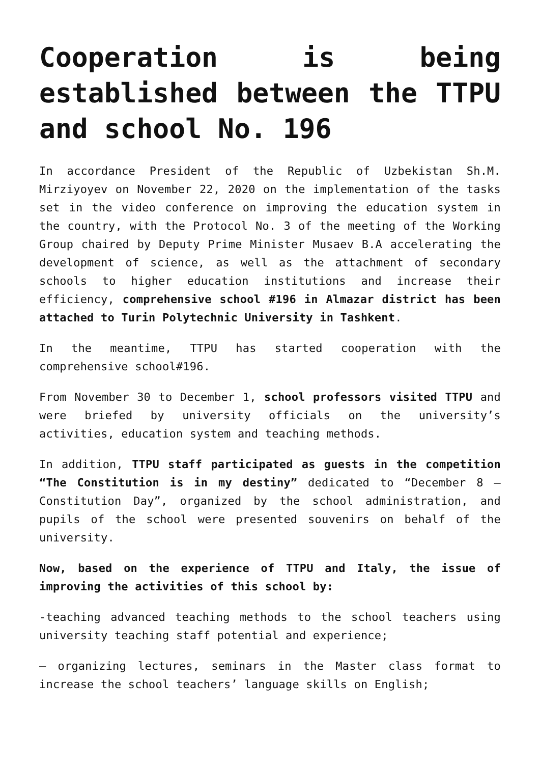Cooperation is being established between the TTPU and school No. 196
In accordance President of the Republic of Uzbekistan Sh.M. Mirziyoyev on November 22, 2020 on the implementation of the tasks set in the video conference on improving the education system in the country, with the Protocol No. 3 of the meeting of the Working Group chaired by Deputy Prime Minister Musaev B.A accelerating the development of science, as well as the attachment of secondary schools to higher education institutions and increase their efficiency, comprehensive school #196 in Almazar district has been attached to Turin Polytechnic University in Tashkent.
In the meantime, TTPU has started cooperation with the comprehensive school#196.
From November 30 to December 1, school professors visited TTPU and were briefed by university officials on the university’s activities, education system and teaching methods.
In addition, TTPU staff participated as guests in the competition “The Constitution is in my destiny” dedicated to “December 8 – Constitution Day”, organized by the school administration, and pupils of the school were presented souvenirs on behalf of the university.
Now, based on the experience of TTPU and Italy, the issue of improving the activities of this school by:
-teaching advanced teaching methods to the school teachers using university teaching staff potential and experience;
– organizing lectures, seminars in the Master class format to increase the school teachers’ language skills on English;